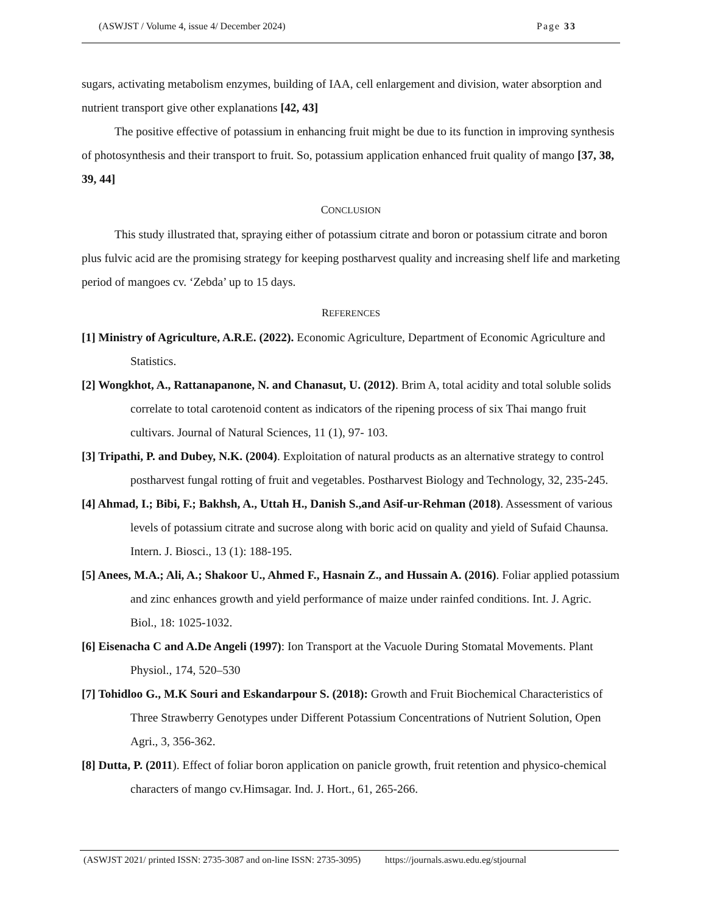(ASWJST / Volume 4, issue 4/ December 2024) Page 33
sugars, activating metabolism enzymes, building of IAA, cell enlargement and division, water absorption and nutrient transport give other explanations [42, 43]
The positive effective of potassium in enhancing fruit might be due to its function in improving synthesis of photosynthesis and their transport to fruit. So, potassium application enhanced fruit quality of mango [37, 38, 39, 44]
CONCLUSION
This study illustrated that, spraying either of potassium citrate and boron or potassium citrate and boron plus fulvic acid are the promising strategy for keeping postharvest quality and increasing shelf life and marketing period of mangoes cv. ‘Zebda’ up to 15 days.
REFERENCES
[1] Ministry of Agriculture, A.R.E. (2022). Economic Agriculture, Department of Economic Agriculture and Statistics.
[2] Wongkhot, A., Rattanapanone, N. and Chanasut, U. (2012). Brim A, total acidity and total soluble solids correlate to total carotenoid content as indicators of the ripening process of six Thai mango fruit cultivars. Journal of Natural Sciences, 11 (1), 97- 103.
[3] Tripathi, P. and Dubey, N.K. (2004). Exploitation of natural products as an alternative strategy to control postharvest fungal rotting of fruit and vegetables. Postharvest Biology and Technology, 32, 235-245.
[4] Ahmad, I.; Bibi, F.; Bakhsh, A., Uttah H., Danish S.,and Asif-ur-Rehman (2018). Assessment of various levels of potassium citrate and sucrose along with boric acid on quality and yield of Sufaid Chaunsa. Intern. J. Biosci., 13 (1): 188-195.
[5] Anees, M.A.; Ali, A.; Shakoor U., Ahmed F., Hasnain Z., and Hussain A. (2016). Foliar applied potassium and zinc enhances growth and yield performance of maize under rainfed conditions. Int. J. Agric. Biol., 18: 1025-1032.
[6] Eisenacha C and A.De Angeli (1997): Ion Transport at the Vacuole During Stomatal Movements. Plant Physiol., 174, 520–530
[7] Tohidloo G., M.K Souri and Eskandarpour S. (2018): Growth and Fruit Biochemical Characteristics of Three Strawberry Genotypes under Different Potassium Concentrations of Nutrient Solution, Open Agri., 3, 356-362.
[8] Dutta, P. (2011). Effect of foliar boron application on panicle growth, fruit retention and physico-chemical characters of mango cv.Himsagar. Ind. J. Hort., 61, 265-266.
(ASWJST 2021/ printed ISSN: 2735-3087 and on-line ISSN: 2735-3095) https://journals.aswu.edu.eg/stjournal